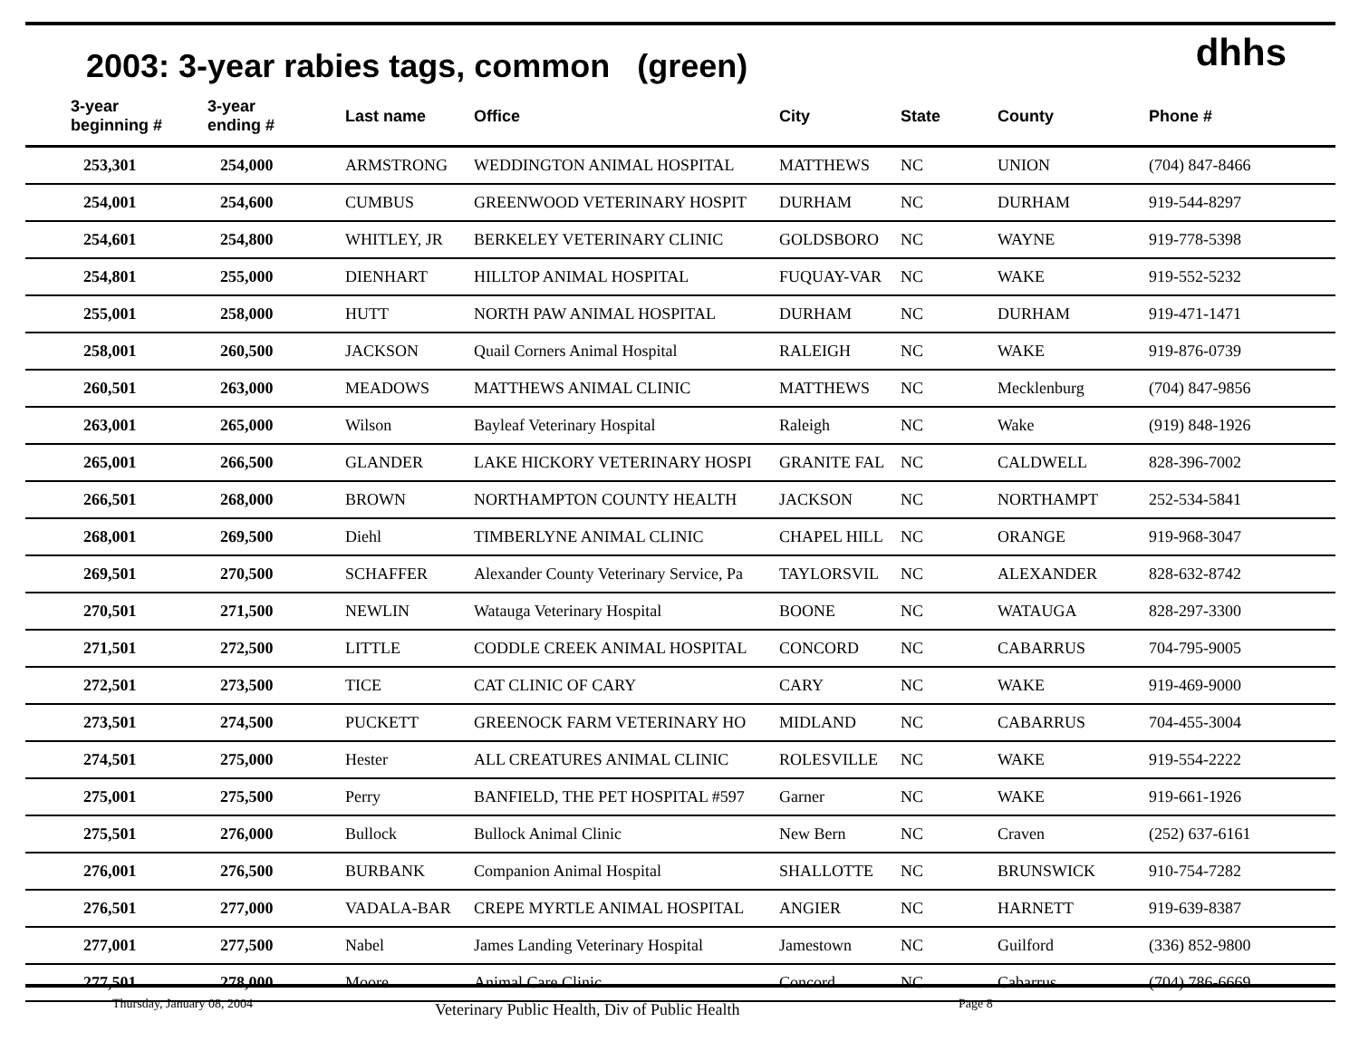2003: 3-year rabies tags, common (green)
dhhs
| 3-year beginning # | 3-year ending # | Last name | Office | City | State | County | Phone # |
| --- | --- | --- | --- | --- | --- | --- | --- |
| 253,301 | 254,000 | ARMSTRONG | WEDDINGTON ANIMAL HOSPITAL | MATTHEWS | NC | UNION | (704) 847-8466 |
| 254,001 | 254,600 | CUMBUS | GREENWOOD VETERINARY HOSPIT | DURHAM | NC | DURHAM | 919-544-8297 |
| 254,601 | 254,800 | WHITLEY, JR | BERKELEY VETERINARY CLINIC | GOLDSBORO | NC | WAYNE | 919-778-5398 |
| 254,801 | 255,000 | DIENHART | HILLTOP ANIMAL HOSPITAL | FUQUAY-VAR | NC | WAKE | 919-552-5232 |
| 255,001 | 258,000 | HUTT | NORTH PAW ANIMAL HOSPITAL | DURHAM | NC | DURHAM | 919-471-1471 |
| 258,001 | 260,500 | JACKSON | Quail Corners Animal Hospital | RALEIGH | NC | WAKE | 919-876-0739 |
| 260,501 | 263,000 | MEADOWS | MATTHEWS ANIMAL CLINIC | MATTHEWS | NC | Mecklenburg | (704) 847-9856 |
| 263,001 | 265,000 | Wilson | Bayleaf Veterinary Hospital | Raleigh | NC | Wake | (919) 848-1926 |
| 265,001 | 266,500 | GLANDER | LAKE HICKORY VETERINARY HOSPI | GRANITE FAL | NC | CALDWELL | 828-396-7002 |
| 266,501 | 268,000 | BROWN | NORTHAMPTON COUNTY HEALTH | JACKSON | NC | NORTHAMPT | 252-534-5841 |
| 268,001 | 269,500 | Diehl | TIMBERLYNE ANIMAL CLINIC | CHAPEL HILL | NC | ORANGE | 919-968-3047 |
| 269,501 | 270,500 | SCHAFFER | Alexander County Veterinary Service, Pa | TAYLORSVIL | NC | ALEXANDER | 828-632-8742 |
| 270,501 | 271,500 | NEWLIN | Watauga Veterinary Hospital | BOONE | NC | WATAUGA | 828-297-3300 |
| 271,501 | 272,500 | LITTLE | CODDLE CREEK ANIMAL HOSPITAL | CONCORD | NC | CABARRUS | 704-795-9005 |
| 272,501 | 273,500 | TICE | CAT CLINIC OF CARY | CARY | NC | WAKE | 919-469-9000 |
| 273,501 | 274,500 | PUCKETT | GREENOCK FARM VETERINARY HO | MIDLAND | NC | CABARRUS | 704-455-3004 |
| 274,501 | 275,000 | Hester | ALL CREATURES ANIMAL CLINIC | ROLESVILLE | NC | WAKE | 919-554-2222 |
| 275,001 | 275,500 | Perry | BANFIELD, THE PET HOSPITAL #597 | Garner | NC | WAKE | 919-661-1926 |
| 275,501 | 276,000 | Bullock | Bullock Animal Clinic | New Bern | NC | Craven | (252) 637-6161 |
| 276,001 | 276,500 | BURBANK | Companion Animal Hospital | SHALLOTTE | NC | BRUNSWICK | 910-754-7282 |
| 276,501 | 277,000 | VADALA-BAR | CREPE MYRTLE ANIMAL HOSPITAL | ANGIER | NC | HARNETT | 919-639-8387 |
| 277,001 | 277,500 | Nabel | James Landing Veterinary Hospital | Jamestown | NC | Guilford | (336) 852-9800 |
| 277,501 | 278,000 | Moore | Animal Care Clinic | Concord | NC | Cabarrus | (704) 786-6669 |
Thursday, January 08, 2004 Veterinary Public Health, Div of Public Health Page 8